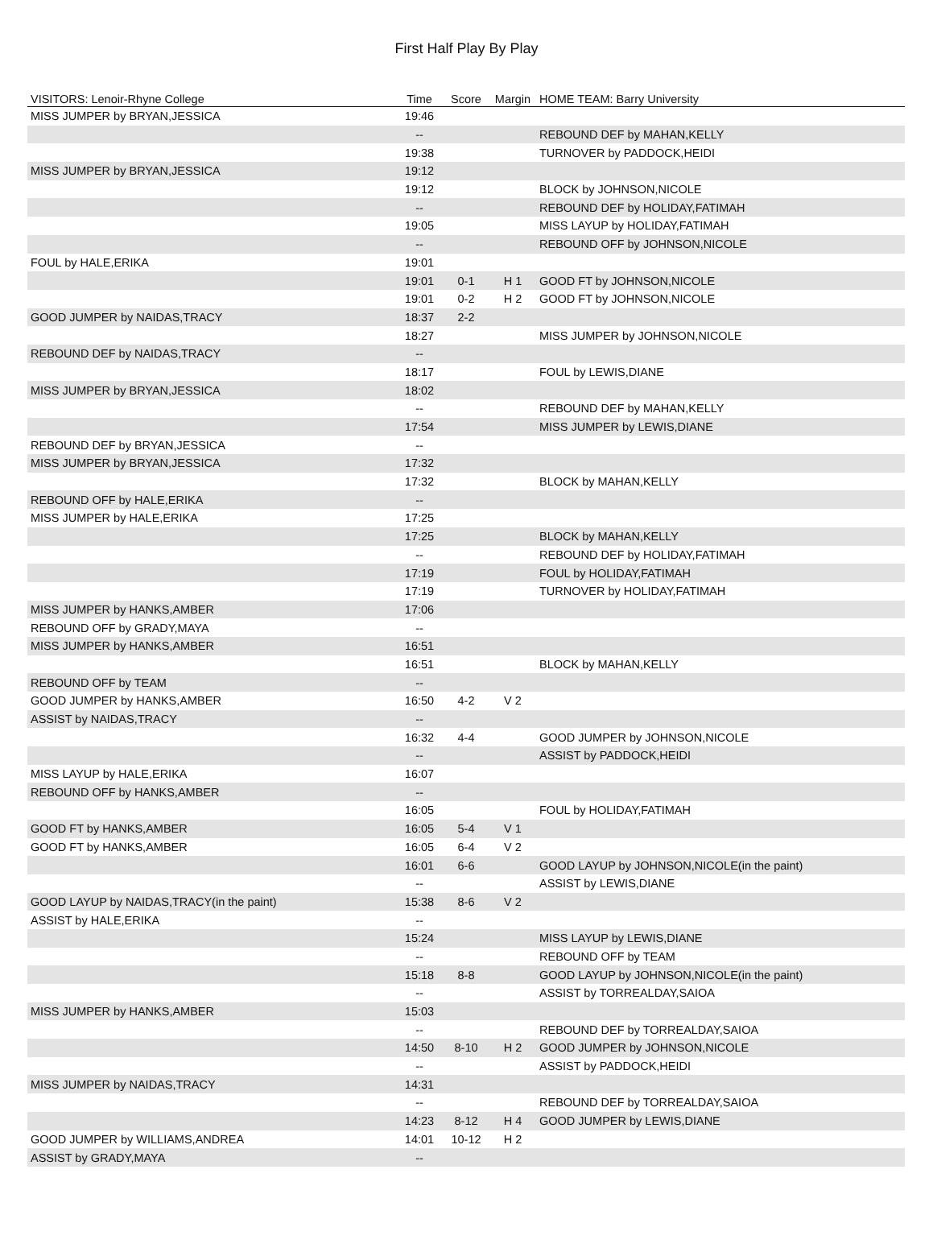First Half Play By Play
| VISITORS: Lenoir-Rhyne College | Time | Score | Margin | HOME TEAM: Barry University |
| --- | --- | --- | --- | --- |
| MISS JUMPER by BRYAN,JESSICA | 19:46 | | | |
| | -- | | | REBOUND DEF by MAHAN,KELLY |
| | 19:38 | | | TURNOVER by PADDOCK,HEIDI |
| MISS JUMPER by BRYAN,JESSICA | 19:12 | | | |
| | 19:12 | | | BLOCK by JOHNSON,NICOLE |
| | -- | | | REBOUND DEF by HOLIDAY,FATIMAH |
| | 19:05 | | | MISS LAYUP by HOLIDAY,FATIMAH |
| | -- | | | REBOUND OFF by JOHNSON,NICOLE |
| FOUL by HALE,ERIKA | 19:01 | | | |
| | 19:01 | 0-1 | H 1 | GOOD FT by JOHNSON,NICOLE |
| | 19:01 | 0-2 | H 2 | GOOD FT by JOHNSON,NICOLE |
| GOOD JUMPER by NAIDAS,TRACY | 18:37 | 2-2 | | |
| | 18:27 | | | MISS JUMPER by JOHNSON,NICOLE |
| REBOUND DEF by NAIDAS,TRACY | -- | | | |
| | 18:17 | | | FOUL by LEWIS,DIANE |
| MISS JUMPER by BRYAN,JESSICA | 18:02 | | | |
| | -- | | | REBOUND DEF by MAHAN,KELLY |
| | 17:54 | | | MISS JUMPER by LEWIS,DIANE |
| REBOUND DEF by BRYAN,JESSICA | -- | | | |
| MISS JUMPER by BRYAN,JESSICA | 17:32 | | | |
| | 17:32 | | | BLOCK by MAHAN,KELLY |
| REBOUND OFF by HALE,ERIKA | -- | | | |
| MISS JUMPER by HALE,ERIKA | 17:25 | | | |
| | 17:25 | | | BLOCK by MAHAN,KELLY |
| | -- | | | REBOUND DEF by HOLIDAY,FATIMAH |
| | 17:19 | | | FOUL by HOLIDAY,FATIMAH |
| | 17:19 | | | TURNOVER by HOLIDAY,FATIMAH |
| MISS JUMPER by HANKS,AMBER | 17:06 | | | |
| REBOUND OFF by GRADY,MAYA | -- | | | |
| MISS JUMPER by HANKS,AMBER | 16:51 | | | |
| | 16:51 | | | BLOCK by MAHAN,KELLY |
| REBOUND OFF by TEAM | -- | | | |
| GOOD JUMPER by HANKS,AMBER | 16:50 | 4-2 | V 2 | |
| ASSIST by NAIDAS,TRACY | -- | | | |
| | 16:32 | 4-4 | | GOOD JUMPER by JOHNSON,NICOLE |
| | -- | | | ASSIST by PADDOCK,HEIDI |
| MISS LAYUP by HALE,ERIKA | 16:07 | | | |
| REBOUND OFF by HANKS,AMBER | -- | | | |
| | 16:05 | | | FOUL by HOLIDAY,FATIMAH |
| GOOD FT by HANKS,AMBER | 16:05 | 5-4 | V 1 | |
| GOOD FT by HANKS,AMBER | 16:05 | 6-4 | V 2 | |
| | 16:01 | 6-6 | | GOOD LAYUP by JOHNSON,NICOLE(in the paint) |
| | -- | | | ASSIST by LEWIS,DIANE |
| GOOD LAYUP by NAIDAS,TRACY(in the paint) | 15:38 | 8-6 | V 2 | |
| ASSIST by HALE,ERIKA | -- | | | |
| | 15:24 | | | MISS LAYUP by LEWIS,DIANE |
| | -- | | | REBOUND OFF by TEAM |
| | 15:18 | 8-8 | | GOOD LAYUP by JOHNSON,NICOLE(in the paint) |
| | -- | | | ASSIST by TORREALDAY,SAIOA |
| MISS JUMPER by HANKS,AMBER | 15:03 | | | |
| | -- | | | REBOUND DEF by TORREALDAY,SAIOA |
| | 14:50 | 8-10 | H 2 | GOOD JUMPER by JOHNSON,NICOLE |
| | -- | | | ASSIST by PADDOCK,HEIDI |
| MISS JUMPER by NAIDAS,TRACY | 14:31 | | | |
| | -- | | | REBOUND DEF by TORREALDAY,SAIOA |
| | 14:23 | 8-12 | H 4 | GOOD JUMPER by LEWIS,DIANE |
| GOOD JUMPER by WILLIAMS,ANDREA | 14:01 | 10-12 | H 2 | |
| ASSIST by GRADY,MAYA | -- | | | |